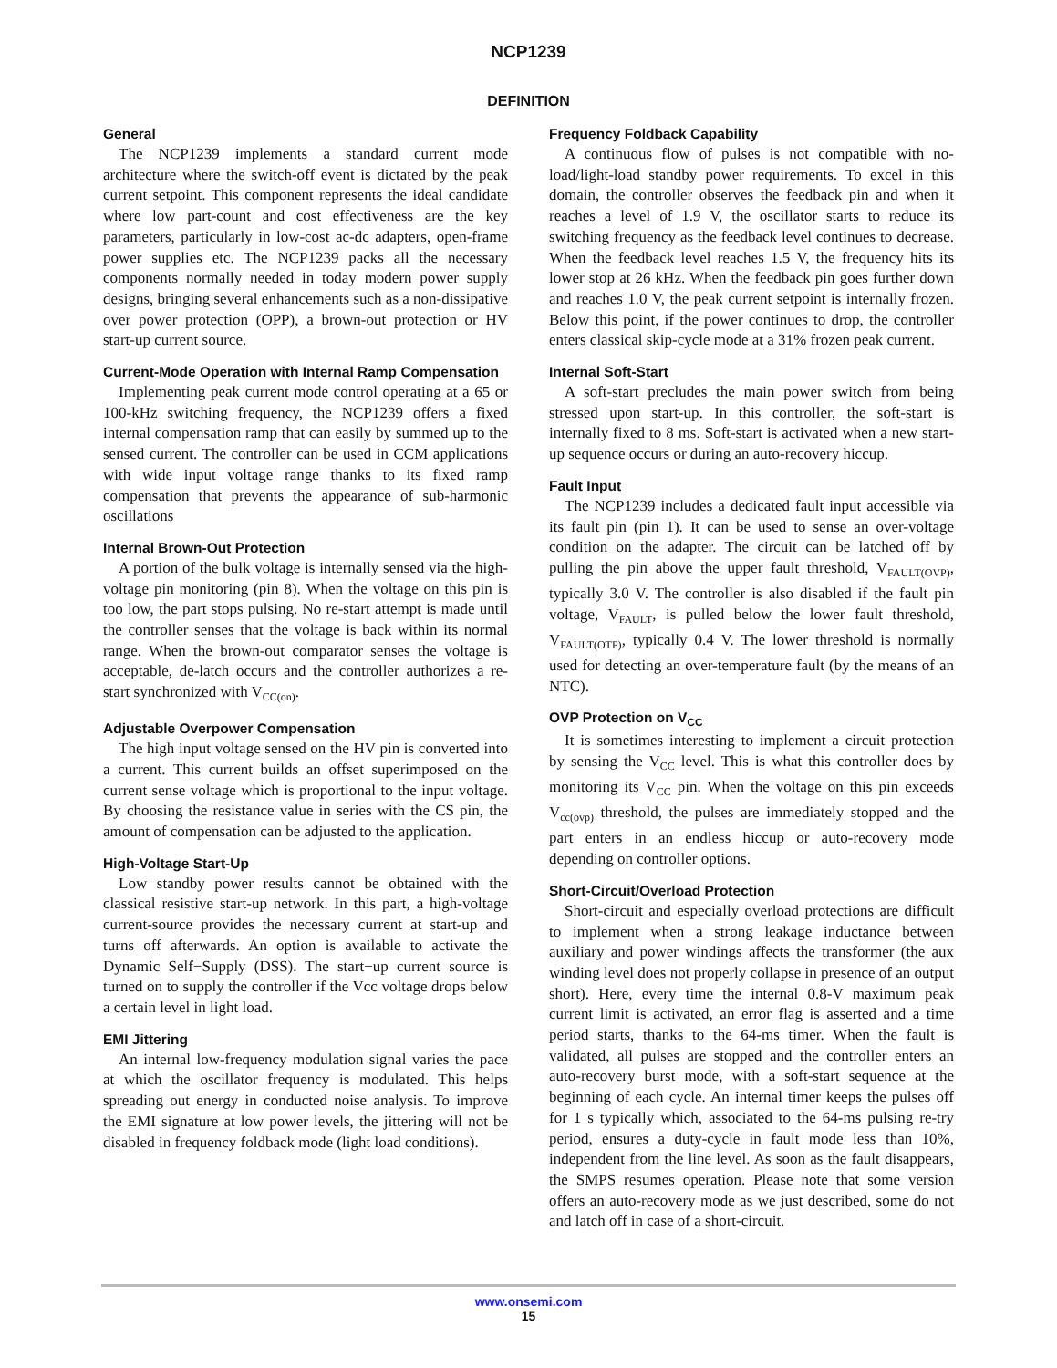NCP1239
DEFINITION
General
The NCP1239 implements a standard current mode architecture where the switch-off event is dictated by the peak current setpoint. This component represents the ideal candidate where low part-count and cost effectiveness are the key parameters, particularly in low-cost ac-dc adapters, open-frame power supplies etc. The NCP1239 packs all the necessary components normally needed in today modern power supply designs, bringing several enhancements such as a non-dissipative over power protection (OPP), a brown-out protection or HV start-up current source.
Current-Mode Operation with Internal Ramp Compensation
Implementing peak current mode control operating at a 65 or 100-kHz switching frequency, the NCP1239 offers a fixed internal compensation ramp that can easily by summed up to the sensed current. The controller can be used in CCM applications with wide input voltage range thanks to its fixed ramp compensation that prevents the appearance of sub-harmonic oscillations
Internal Brown-Out Protection
A portion of the bulk voltage is internally sensed via the high-voltage pin monitoring (pin 8). When the voltage on this pin is too low, the part stops pulsing. No re-start attempt is made until the controller senses that the voltage is back within its normal range. When the brown-out comparator senses the voltage is acceptable, de-latch occurs and the controller authorizes a re-start synchronized with V<sub>CC(on)</sub>.
Adjustable Overpower Compensation
The high input voltage sensed on the HV pin is converted into a current. This current builds an offset superimposed on the current sense voltage which is proportional to the input voltage. By choosing the resistance value in series with the CS pin, the amount of compensation can be adjusted to the application.
High-Voltage Start-Up
Low standby power results cannot be obtained with the classical resistive start-up network. In this part, a high-voltage current-source provides the necessary current at start-up and turns off afterwards. An option is available to activate the Dynamic Self−Supply (DSS). The start−up current source is turned on to supply the controller if the Vcc voltage drops below a certain level in light load.
EMI Jittering
An internal low-frequency modulation signal varies the pace at which the oscillator frequency is modulated. This helps spreading out energy in conducted noise analysis. To improve the EMI signature at low power levels, the jittering will not be disabled in frequency foldback mode (light load conditions).
Frequency Foldback Capability
A continuous flow of pulses is not compatible with no-load/light-load standby power requirements. To excel in this domain, the controller observes the feedback pin and when it reaches a level of 1.9 V, the oscillator starts to reduce its switching frequency as the feedback level continues to decrease. When the feedback level reaches 1.5 V, the frequency hits its lower stop at 26 kHz. When the feedback pin goes further down and reaches 1.0 V, the peak current setpoint is internally frozen. Below this point, if the power continues to drop, the controller enters classical skip-cycle mode at a 31% frozen peak current.
Internal Soft-Start
A soft-start precludes the main power switch from being stressed upon start-up. In this controller, the soft-start is internally fixed to 8 ms. Soft-start is activated when a new start-up sequence occurs or during an auto-recovery hiccup.
Fault Input
The NCP1239 includes a dedicated fault input accessible via its fault pin (pin 1). It can be used to sense an over-voltage condition on the adapter. The circuit can be latched off by pulling the pin above the upper fault threshold, V<sub>FAULT(OVP)</sub>, typically 3.0 V. The controller is also disabled if the fault pin voltage, V<sub>FAULT</sub>, is pulled below the lower fault threshold, V<sub>FAULT(OTP)</sub>, typically 0.4 V. The lower threshold is normally used for detecting an over-temperature fault (by the means of an NTC).
OVP Protection on V<sub>CC</sub>
It is sometimes interesting to implement a circuit protection by sensing the V<sub>CC</sub> level. This is what this controller does by monitoring its V<sub>CC</sub> pin. When the voltage on this pin exceeds V<sub>cc(ovp)</sub> threshold, the pulses are immediately stopped and the part enters in an endless hiccup or auto-recovery mode depending on controller options.
Short-Circuit/Overload Protection
Short-circuit and especially overload protections are difficult to implement when a strong leakage inductance between auxiliary and power windings affects the transformer (the aux winding level does not properly collapse in presence of an output short). Here, every time the internal 0.8-V maximum peak current limit is activated, an error flag is asserted and a time period starts, thanks to the 64-ms timer. When the fault is validated, all pulses are stopped and the controller enters an auto-recovery burst mode, with a soft-start sequence at the beginning of each cycle. An internal timer keeps the pulses off for 1 s typically which, associated to the 64-ms pulsing re-try period, ensures a duty-cycle in fault mode less than 10%, independent from the line level. As soon as the fault disappears, the SMPS resumes operation. Please note that some version offers an auto-recovery mode as we just described, some do not and latch off in case of a short-circuit.
www.onsemi.com
15